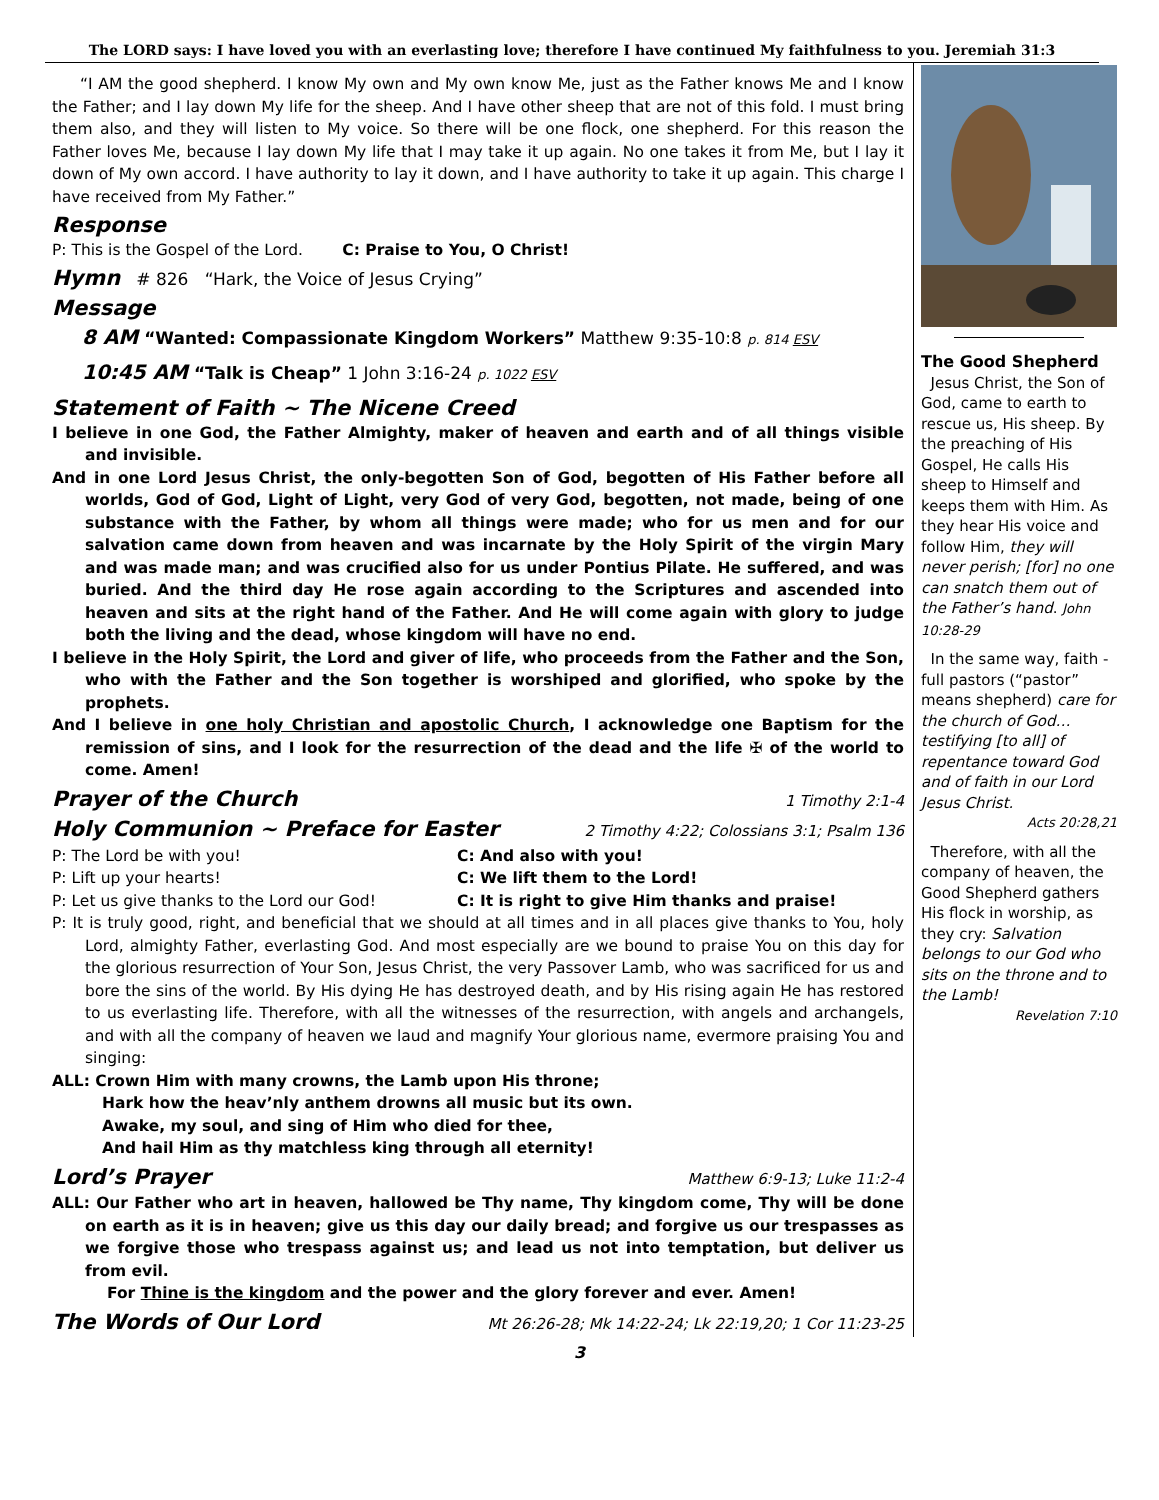The LORD says: I have loved you with an everlasting love; therefore I have continued My faithfulness to you. Jeremiah 31:3
“I AM the good shepherd. I know My own and My own know Me, just as the Father knows Me and I know the Father; and I lay down My life for the sheep. And I have other sheep that are not of this fold. I must bring them also, and they will listen to My voice. So there will be one flock, one shepherd. For this reason the Father loves Me, because I lay down My life that I may take it up again. No one takes it from Me, but I lay it down of My own accord. I have authority to lay it down, and I have authority to take it up again. This charge I have received from My Father.”
Response
P: This is the Gospel of the Lord. C: Praise to You, O Christ!
Hymn # 826 “Hark, the Voice of Jesus Crying”
Message
8 AM “Wanted: Compassionate Kingdom Workers” Matthew 9:35-10:8 p. 814 ESV
10:45 AM “Talk is Cheap” 1 John 3:16-24 p. 1022 ESV
Statement of Faith ~ The Nicene Creed
I believe in one God, the Father Almighty, maker of heaven and earth and of all things visible and invisible.
And in one Lord Jesus Christ, the only-begotten Son of God, begotten of His Father before all worlds, God of God, Light of Light, very God of very God, begotten, not made, being of one substance with the Father, by whom all things were made; who for us men and for our salvation came down from heaven and was incarnate by the Holy Spirit of the virgin Mary and was made man; and was crucified also for us under Pontius Pilate. He suffered, and was buried. And the third day He rose again according to the Scriptures and ascended into heaven and sits at the right hand of the Father. And He will come again with glory to judge both the living and the dead, whose kingdom will have no end.
I believe in the Holy Spirit, the Lord and giver of life, who proceeds from the Father and the Son, who with the Father and the Son together is worshiped and glorified, who spoke by the prophets.
And I believe in one holy Christian and apostolic Church, I acknowledge one Baptism for the remission of sins, and I look for the resurrection of the dead and the life ✠ of the world to come. Amen!
Prayer of the Church 1 Timothy 2:1-4
Holy Communion ~ Preface for Easter 2 Timothy 4:22; Colossians 3:1; Psalm 136
P: The Lord be with you! C: And also with you!
P: Lift up your hearts! C: We lift them to the Lord!
P: Let us give thanks to the Lord our God! C: It is right to give Him thanks and praise!
P: It is truly good, right, and beneficial that we should at all times and in all places give thanks to You, holy Lord, almighty Father, everlasting God. And most especially are we bound to praise You on this day for the glorious resurrection of Your Son, Jesus Christ, the very Passover Lamb, who was sacrificed for us and bore the sins of the world. By His dying He has destroyed death, and by His rising again He has restored to us everlasting life. Therefore, with all the witnesses of the resurrection, with angels and archangels, and with all the company of heaven we laud and magnify Your glorious name, evermore praising You and singing:
ALL: Crown Him with many crowns, the Lamb upon His throne;
Hark how the heav’nly anthem drowns all music but its own.
Awake, my soul, and sing of Him who died for thee,
And hail Him as thy matchless king through all eternity!
Lord’s Prayer Matthew 6:9-13; Luke 11:2-4
ALL: Our Father who art in heaven, hallowed be Thy name, Thy kingdom come, Thy will be done on earth as it is in heaven; give us this day our daily bread; and forgive us our trespasses as we forgive those who trespass against us; and lead us not into temptation, but deliver us from evil.
For Thine is the kingdom and the power and the glory forever and ever. Amen!
The Words of Our Lord Mt 26:26-28; Mk 14:22-24; Lk 22:19,20; 1 Cor 11:23-25
The Good Shepherd
Jesus Christ, the Son of God, came to earth to rescue us, His sheep. By the preaching of His Gospel, He calls His sheep to Himself and keeps them with Him. As they hear His voice and follow Him, they will never perish; [for] no one can snatch them out of the Father’s hand. John 10:28-29
In the same way, faith -full pastors (“pastor” means shepherd) care for the church of God… testifying [to all] of repentance toward God and of faith in our Lord Jesus Christ.
Acts 20:28,21
Therefore, with all the company of heaven, the Good Shepherd gathers His flock in worship, as they cry: Salvation belongs to our God who sits on the throne and to the Lamb!
Revelation 7:10
3